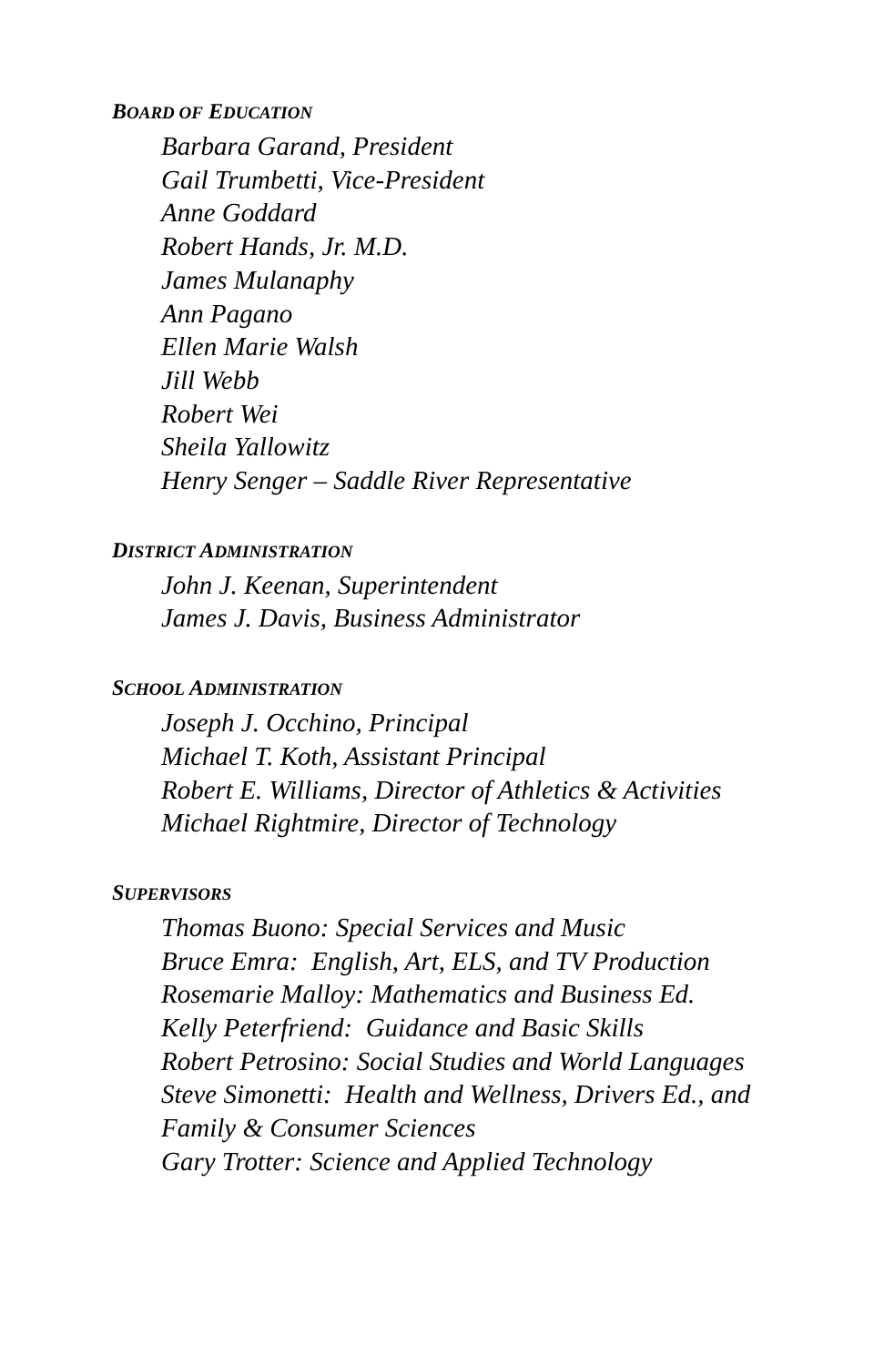BOARD OF EDUCATION
Barbara Garand, President
Gail Trumbetti, Vice-President
Anne Goddard
Robert Hands, Jr. M.D.
James Mulanaphy
Ann Pagano
Ellen Marie Walsh
Jill Webb
Robert Wei
Sheila Yallowitz
Henry Senger – Saddle River Representative
DISTRICT ADMINISTRATION
John J. Keenan, Superintendent
James J. Davis, Business Administrator
SCHOOL ADMINISTRATION
Joseph J. Occhino, Principal
Michael T. Koth, Assistant Principal
Robert E. Williams, Director of Athletics & Activities
Michael Rightmire, Director of Technology
SUPERVISORS
Thomas Buono: Special Services and Music
Bruce Emra: English, Art, ELS, and TV Production
Rosemarie Malloy: Mathematics and Business Ed.
Kelly Peterfriend: Guidance and Basic Skills
Robert Petrosino: Social Studies and World Languages
Steve Simonetti: Health and Wellness, Drivers Ed., and
Family & Consumer Sciences
Gary Trotter: Science and Applied Technology